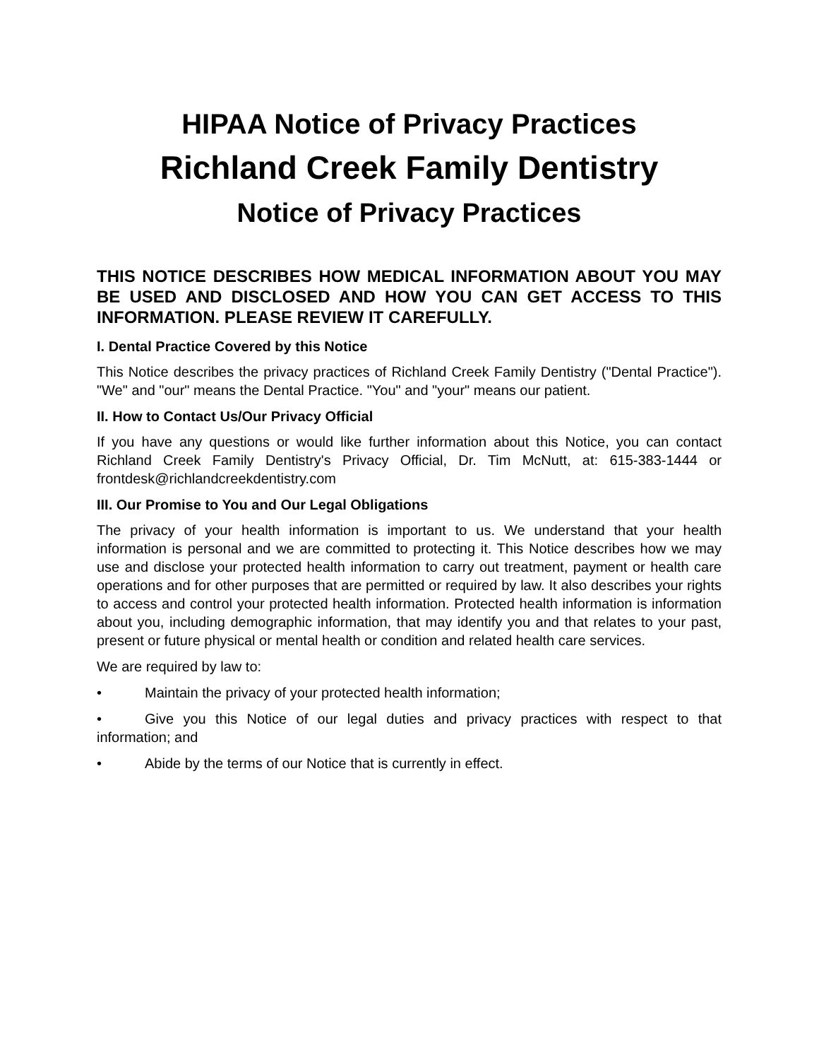HIPAA Notice of Privacy Practices
Richland Creek Family Dentistry
Notice of Privacy Practices
THIS NOTICE DESCRIBES HOW MEDICAL INFORMATION ABOUT YOU MAY BE USED AND DISCLOSED AND HOW YOU CAN GET ACCESS TO THIS INFORMATION. PLEASE REVIEW IT CAREFULLY.
I. Dental Practice Covered by this Notice
This Notice describes the privacy practices of Richland Creek Family Dentistry ("Dental Practice"). "We" and "our" means the Dental Practice. "You" and "your" means our patient.
II. How to Contact Us/Our Privacy Official
If you have any questions or would like further information about this Notice, you can contact Richland Creek Family Dentistry's Privacy Official, Dr. Tim McNutt, at: 615-383-1444 or frontdesk@richlandcreekdentistry.com
III. Our Promise to You and Our Legal Obligations
The privacy of your health information is important to us. We understand that your health information is personal and we are committed to protecting it. This Notice describes how we may use and disclose your protected health information to carry out treatment, payment or health care operations and for other purposes that are permitted or required by law. It also describes your rights to access and control your protected health information. Protected health information is information about you, including demographic information, that may identify you and that relates to your past, present or future physical or mental health or condition and related health care services.
We are required by law to:
• Maintain the privacy of your protected health information;
• Give you this Notice of our legal duties and privacy practices with respect to that information; and
• Abide by the terms of our Notice that is currently in effect.